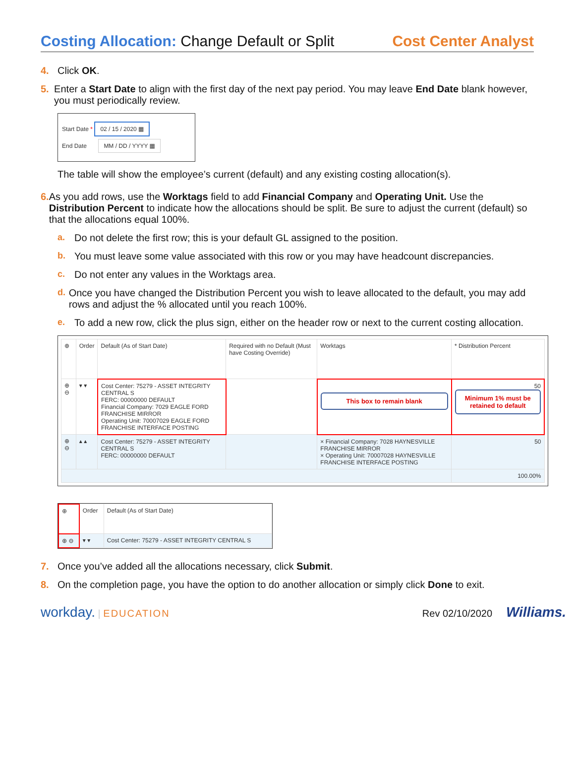Costing Allocation: Change Default or Split
Cost Center Analyst
4. Click OK.
5. Enter a Start Date to align with the first day of the next pay period. You may leave End Date blank however, you must periodically review.
Start Date * 02 / 15 / 2020 ▦
End Date MM / DD / YYYY ▦
The table will show the employee’s current (default) and any existing costing allocation(s).
6. As you add rows, use the Worktags field to add Financial Company and Operating Unit. Use the Distribution Percent to indicate how the allocations should be split. Be sure to adjust the current (default) so that the allocations equal 100%.
a. Do not delete the first row; this is your default GL assigned to the position.
b. You must leave some value associated with this row or you may have headcount discrepancies.
c. Do not enter any values in the Worktags area.
d. Once you have changed the Distribution Percent you wish to leave allocated to the default, you may add rows and adjust the % allocated until you reach 100%.
e. To add a new row, click the plus sign, either on the header row or next to the current costing allocation.
| ⊕ | Order | Default (As of Start Date) | Required with no Default (Must have Costing Override) | Worktags | * Distribution Percent |
| --- | --- | --- | --- | --- | --- |
| ⊕ ⊖ | ▾ ▾ | Cost Center: 75279 - ASSET INTEGRITY CENTRAL S FERC: 00000000 DEFAULT Financial Company: 7029 EAGLE FORD FRANCHISE MIRROR Operating Unit: 70007029 EAGLE FORD FRANCHISE INTERFACE POSTING | | This box to remain blank | 50 Minimum 1% must be retained to default |
| ⊕ ⊖ | ▴ ▴ | Cost Center: 75279 - ASSET INTEGRITY CENTRAL S FERC: 00000000 DEFAULT | | × Financial Company: 7028 HAYNESVILLE FRANCHISE MIRROR × Operating Unit: 70007028 HAYNESVILLE FRANCHISE INTERFACE POSTING | 50 |
| | | | | | 100.00% |
| ⊕ | Order | Default (As of Start Date) |
| --- | --- | --- |
| ⊕ ⊖ | ▾ ▾ | Cost Center: 75279 - ASSET INTEGRITY CENTRAL S |
7. Once you’ve added all the allocations necessary, click Submit.
8. On the completion page, you have the option to do another allocation or simply click Done to exit.
workday. | EDUCATION Rev 02/10/2020 Williams.